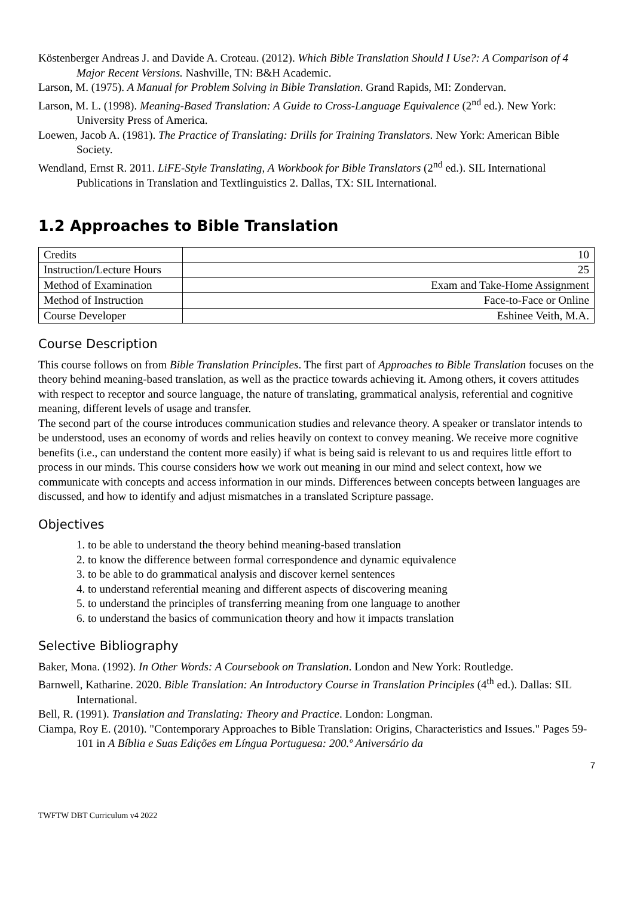Köstenberger Andreas J. and Davide A. Croteau. (2012). Which Bible Translation Should I Use?: A Comparison of 4 Major Recent Versions. Nashville, TN: B&H Academic.
Larson, M. (1975). A Manual for Problem Solving in Bible Translation. Grand Rapids, MI: Zondervan.
Larson, M. L. (1998). Meaning-Based Translation: A Guide to Cross-Language Equivalence (2<sup>nd</sup> ed.). New York: University Press of America.
Loewen, Jacob A. (1981). The Practice of Translating: Drills for Training Translators. New York: American Bible Society.
Wendland, Ernst R. 2011. LiFE-Style Translating, A Workbook for Bible Translators (2<sup>nd</sup> ed.). SIL International Publications in Translation and Textlinguistics 2. Dallas, TX: SIL International.
1.2 Approaches to Bible Translation
| Credits | 10 |
| Instruction/Lecture Hours | 25 |
| Method of Examination | Exam and Take-Home Assignment |
| Method of Instruction | Face-to-Face or Online |
| Course Developer | Eshinee Veith, M.A. |
Course Description
This course follows on from Bible Translation Principles. The first part of Approaches to Bible Translation focuses on the theory behind meaning-based translation, as well as the practice towards achieving it. Among others, it covers attitudes with respect to receptor and source language, the nature of translating, grammatical analysis, referential and cognitive meaning, different levels of usage and transfer.
The second part of the course introduces communication studies and relevance theory. A speaker or translator intends to be understood, uses an economy of words and relies heavily on context to convey meaning. We receive more cognitive benefits (i.e., can understand the content more easily) if what is being said is relevant to us and requires little effort to process in our minds. This course considers how we work out meaning in our mind and select context, how we communicate with concepts and access information in our minds. Differences between concepts between languages are discussed, and how to identify and adjust mismatches in a translated Scripture passage.
Objectives
1. to be able to understand the theory behind meaning-based translation
2. to know the difference between formal correspondence and dynamic equivalence
3. to be able to do grammatical analysis and discover kernel sentences
4. to understand referential meaning and different aspects of discovering meaning
5. to understand the principles of transferring meaning from one language to another
6. to understand the basics of communication theory and how it impacts translation
Selective Bibliography
Baker, Mona. (1992). In Other Words: A Coursebook on Translation. London and New York: Routledge.
Barnwell, Katharine. 2020. Bible Translation: An Introductory Course in Translation Principles (4<sup>th</sup> ed.). Dallas: SIL International.
Bell, R. (1991). Translation and Translating: Theory and Practice. London: Longman.
Ciampa, Roy E. (2010). "Contemporary Approaches to Bible Translation: Origins, Characteristics and Issues." Pages 59-101 in A Bíblia e Suas Edições em Língua Portuguesa: 200.º Aniversário da
7
TWFTW DBT Curriculum v4 2022